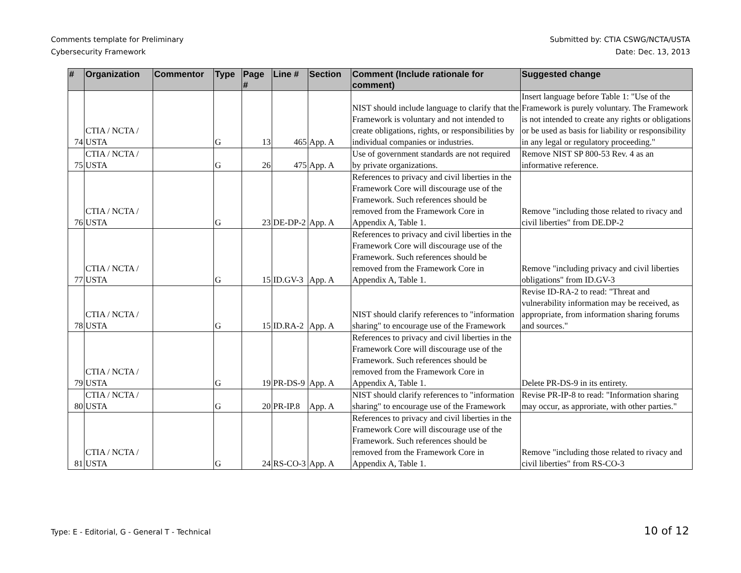Comments template for Preliminary
Cybersecurity Framework
Submitted by: CTIA CSWG/NCTA/USTA
Date: Dec. 13, 2013
| # | Organization | Commentor | Type | Page # | Line # | Section | Comment (Include rationale for comment) | Suggested change |
| --- | --- | --- | --- | --- | --- | --- | --- | --- |
| 74 | CTIA / NCTA / USTA | | G | 13 | 465 | App. A | NIST should include language to clarify that the Framework is voluntary and not intended to create obligations, rights, or responsibilities by individual companies or industries. | Insert language before Table 1: "Use of the Framework is purely voluntary. The Framework is not intended to create any rights or obligations or be used as basis for liability or responsibility in any legal or regulatory proceeding." |
| 75 | CTIA / NCTA / USTA | | G | 26 | 475 | App. A | Use of government standards are not required by private organizations. | Remove NIST SP 800-53 Rev. 4 as an informative reference. |
| 76 | CTIA / NCTA / USTA | | G | 23 | DE-DP-2 | App. A | References to privacy and civil liberties in the Framework Core will discourage use of the Framework. Such references should be removed from the Framework Core in Appendix A, Table 1. | Remove "including those related to rivacy and civil liberties" from DE.DP-2 |
| 77 | CTIA / NCTA / USTA | | G | 15 | ID.GV-3 | App. A | References to privacy and civil liberties in the Framework Core will discourage use of the Framework. Such references should be removed from the Framework Core in Appendix A, Table 1. | Remove "including privacy and civil liberties obligations" from ID.GV-3 |
| 78 | CTIA / NCTA / USTA | | G | 15 | ID.RA-2 | App. A | NIST should clarify references to "information sharing" to encourage use of the Framework | Revise ID-RA-2 to read: "Threat and vulnerability information may be received, as appropriate, from information sharing forums and sources." |
| 79 | CTIA / NCTA / USTA | | G | 19 | PR-DS-9 | App. A | References to privacy and civil liberties in the Framework Core will discourage use of the Framework. Such references should be removed from the Framework Core in Appendix A, Table 1. | Delete PR-DS-9 in its entirety. |
| 80 | CTIA / NCTA / USTA | | G | 20 | PR-IP.8 | App. A | NIST should clarify references to "information sharing" to encourage use of the Framework | Revise PR-IP-8 to read: "Information sharing may occur, as approriate, with other parties." |
| 81 | CTIA / NCTA / USTA | | G | 24 | RS-CO-3 | App. A | References to privacy and civil liberties in the Framework Core will discourage use of the Framework. Such references should be removed from the Framework Core in Appendix A, Table 1. | Remove "including those related to rivacy and civil liberties" from RS-CO-3 |
Type: E - Editorial, G - General T - Technical
10 of 12